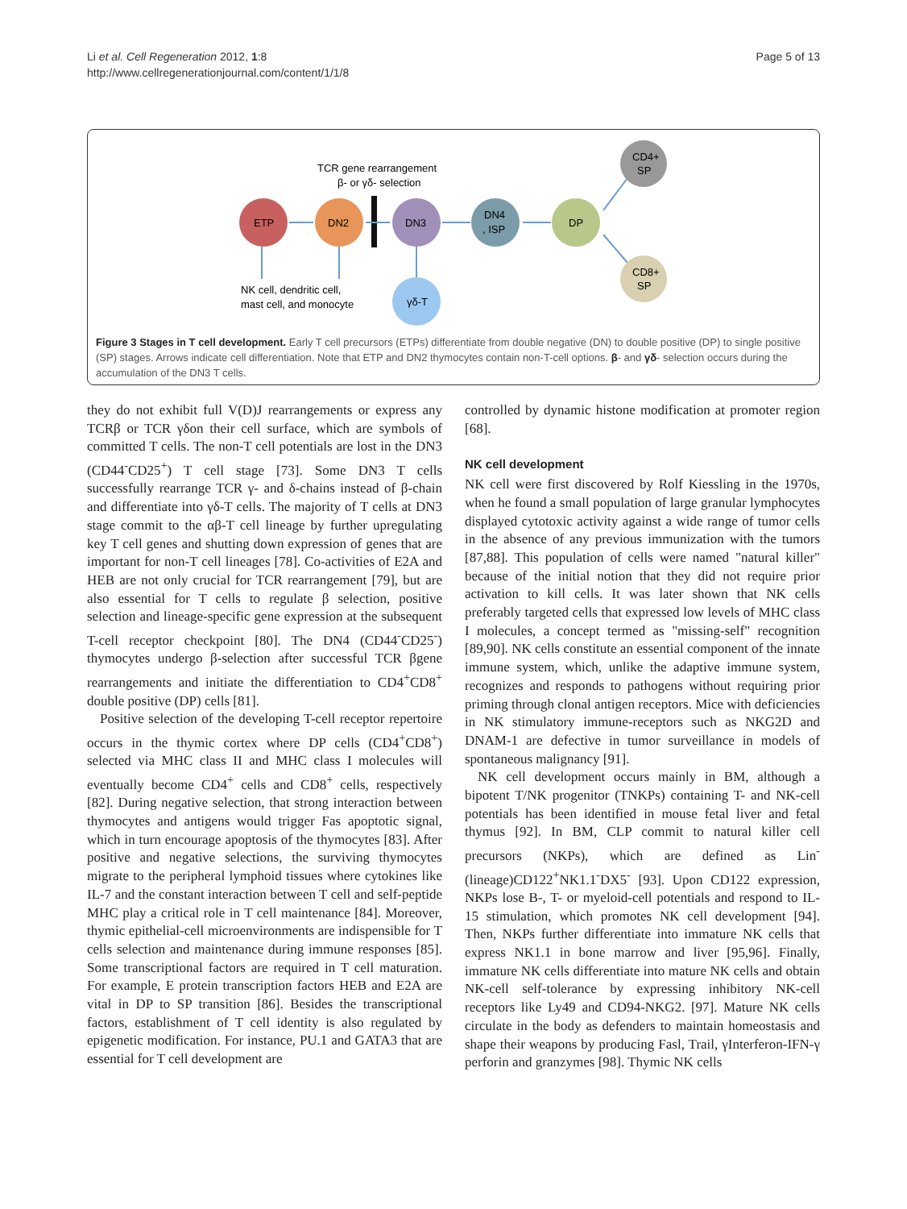Li et al. Cell Regeneration 2012, 1:8
http://www.cellregenerationjournal.com/content/1/1/8
Page 5 of 13
TCR gene rearrangement
β- or γδ- selection
ETP
DN2
DN3
DN4
, ISP
DP
CD4+
SP
CD8+
SP
γδ-T
NK cell, dendritic cell,
mast cell, and monocyte
Figure 3 Stages in T cell development. Early T cell precursors (ETPs) differentiate from double negative (DN) to double positive (DP) to single positive (SP) stages. Arrows indicate cell differentiation. Note that ETP and DN2 thymocytes contain non-T-cell options. β- and γδ- selection occurs during the accumulation of the DN3 T cells.
they do not exhibit full V(D)J rearrangements or express any TCRβ or TCR γδon their cell surface, which are symbols of committed T cells. The non-T cell potentials are lost in the DN3 (CD44<sup>-</sup>CD25<sup>+</sup>) T cell stage [73]. Some DN3 T cells successfully rearrange TCR γ- and δ-chains instead of β-chain and differentiate into γδ-T cells. The majority of T cells at DN3 stage commit to the αβ-T cell lineage by further upregulating key T cell genes and shutting down expression of genes that are important for non-T cell lineages [78]. Co-activities of E2A and HEB are not only crucial for TCR rearrangement [79], but are also essential for T cells to regulate β selection, positive selection and lineage-specific gene expression at the subsequent T-cell receptor checkpoint [80]. The DN4 (CD44<sup>-</sup>CD25<sup>-</sup>) thymocytes undergo β-selection after successful TCR βgene rearrangements and initiate the differentiation to CD4<sup>+</sup>CD8<sup>+</sup> double positive (DP) cells [81].
Positive selection of the developing T-cell receptor repertoire occurs in the thymic cortex where DP cells (CD4<sup>+</sup>CD8<sup>+</sup>) selected via MHC class II and MHC class I molecules will eventually become CD4<sup>+</sup> cells and CD8<sup>+</sup> cells, respectively [82]. During negative selection, that strong interaction between thymocytes and antigens would trigger Fas apoptotic signal, which in turn encourage apoptosis of the thymocytes [83]. After positive and negative selections, the surviving thymocytes migrate to the peripheral lymphoid tissues where cytokines like IL-7 and the constant interaction between T cell and self-peptide MHC play a critical role in T cell maintenance [84]. Moreover, thymic epithelial-cell microenvironments are indispensible for T cells selection and maintenance during immune responses [85]. Some transcriptional factors are required in T cell maturation. For example, E protein transcription factors HEB and E2A are vital in DP to SP transition [86]. Besides the transcriptional factors, establishment of T cell identity is also regulated by epigenetic modification. For instance, PU.1 and GATA3 that are essential for T cell development are
controlled by dynamic histone modification at promoter region [68].
NK cell development
NK cell were first discovered by Rolf Kiessling in the 1970s, when he found a small population of large granular lymphocytes displayed cytotoxic activity against a wide range of tumor cells in the absence of any previous immunization with the tumors [87,88]. This population of cells were named "natural killer" because of the initial notion that they did not require prior activation to kill cells. It was later shown that NK cells preferably targeted cells that expressed low levels of MHC class I molecules, a concept termed as "missing-self" recognition [89,90]. NK cells constitute an essential component of the innate immune system, which, unlike the adaptive immune system, recognizes and responds to pathogens without requiring prior priming through clonal antigen receptors. Mice with deficiencies in NK stimulatory immune-receptors such as NKG2D and DNAM-1 are defective in tumor surveillance in models of spontaneous malignancy [91].
NK cell development occurs mainly in BM, although a bipotent T/NK progenitor (TNKPs) containing T- and NK-cell potentials has been identified in mouse fetal liver and fetal thymus [92]. In BM, CLP commit to natural killer cell precursors (NKPs), which are defined as Lin<sup>-</sup>(lineage)CD122<sup>+</sup>NK1.1<sup>-</sup>DX5<sup>-</sup> [93]. Upon CD122 expression, NKPs lose B-, T- or myeloid-cell potentials and respond to IL-15 stimulation, which promotes NK cell development [94]. Then, NKPs further differentiate into immature NK cells that express NK1.1 in bone marrow and liver [95,96]. Finally, immature NK cells differentiate into mature NK cells and obtain NK-cell self-tolerance by expressing inhibitory NK-cell receptors like Ly49 and CD94-NKG2. [97]. Mature NK cells circulate in the body as defenders to maintain homeostasis and shape their weapons by producing Fasl, Trail, γInterferon-IFN-γ perforin and granzymes [98]. Thymic NK cells